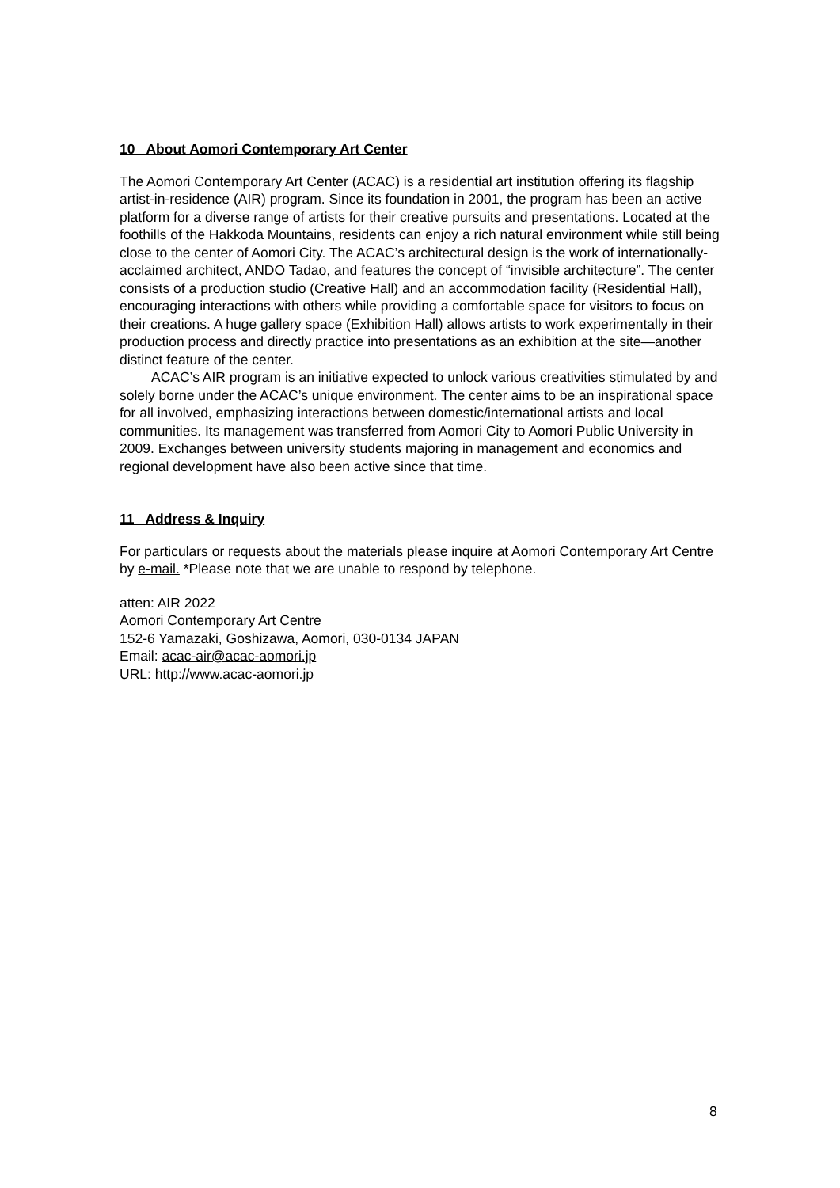10 About Aomori Contemporary Art Center
The Aomori Contemporary Art Center (ACAC) is a residential art institution offering its flagship artist-in-residence (AIR) program. Since its foundation in 2001, the program has been an active platform for a diverse range of artists for their creative pursuits and presentations. Located at the foothills of the Hakkoda Mountains, residents can enjoy a rich natural environment while still being close to the center of Aomori City. The ACAC’s architectural design is the work of internationally-acclaimed architect, ANDO Tadao, and features the concept of “invisible architecture”. The center consists of a production studio (Creative Hall) and an accommodation facility (Residential Hall), encouraging interactions with others while providing a comfortable space for visitors to focus on their creations. A huge gallery space (Exhibition Hall) allows artists to work experimentally in their production process and directly practice into presentations as an exhibition at the site—another distinct feature of the center.
ACAC’s AIR program is an initiative expected to unlock various creativities stimulated by and solely borne under the ACAC’s unique environment. The center aims to be an inspirational space for all involved, emphasizing interactions between domestic/international artists and local communities. Its management was transferred from Aomori City to Aomori Public University in 2009. Exchanges between university students majoring in management and economics and regional development have also been active since that time.
11 Address & Inquiry
For particulars or requests about the materials please inquire at Aomori Contemporary Art Centre by e-mail. *Please note that we are unable to respond by telephone.
atten: AIR 2022
Aomori Contemporary Art Centre
152-6 Yamazaki, Goshizawa, Aomori, 030-0134 JAPAN
Email: acac-air@acac-aomori.jp
URL: http://www.acac-aomori.jp
8